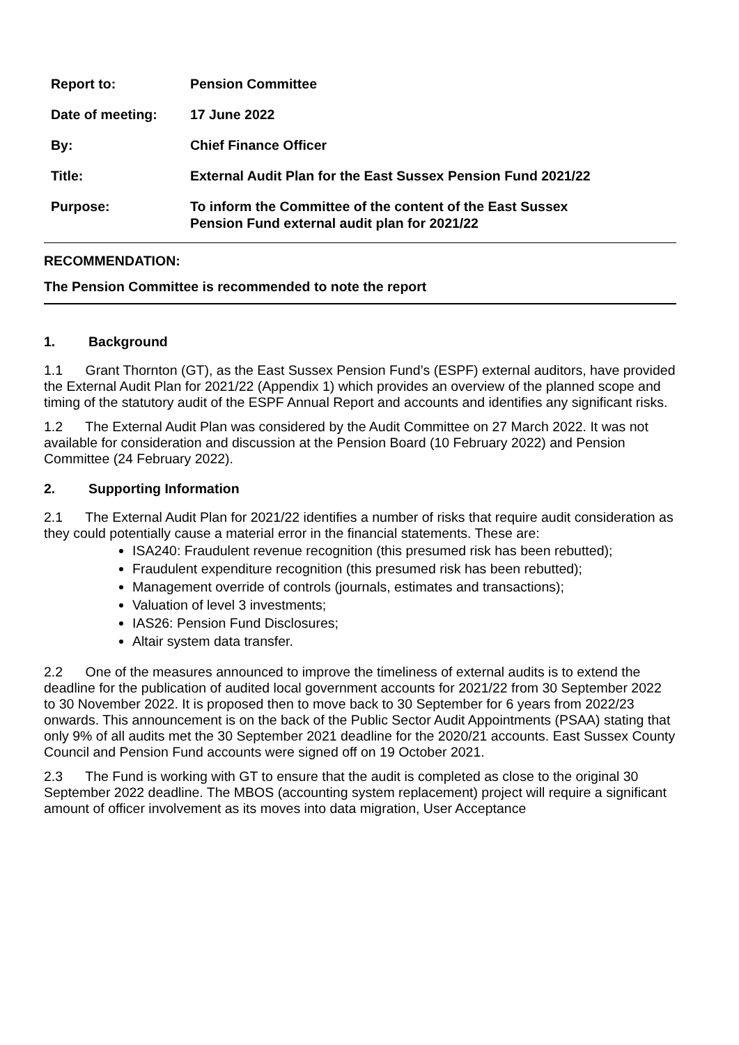| Report to: | Pension Committee |
| Date of meeting: | 17 June 2022 |
| By: | Chief Finance Officer |
| Title: | External Audit Plan for the East Sussex Pension Fund 2021/22 |
| Purpose: | To inform the Committee of the content of the East Sussex Pension Fund external audit plan for 2021/22 |
RECOMMENDATION:
The Pension Committee is recommended to note the report
1. Background
1.1 Grant Thornton (GT), as the East Sussex Pension Fund’s (ESPF) external auditors, have provided the External Audit Plan for 2021/22 (Appendix 1) which provides an overview of the planned scope and timing of the statutory audit of the ESPF Annual Report and accounts and identifies any significant risks.
1.2 The External Audit Plan was considered by the Audit Committee on 27 March 2022. It was not available for consideration and discussion at the Pension Board (10 February 2022) and Pension Committee (24 February 2022).
2. Supporting Information
2.1 The External Audit Plan for 2021/22 identifies a number of risks that require audit consideration as they could potentially cause a material error in the financial statements. These are:
ISA240: Fraudulent revenue recognition (this presumed risk has been rebutted);
Fraudulent expenditure recognition (this presumed risk has been rebutted);
Management override of controls (journals, estimates and transactions);
Valuation of level 3 investments;
IAS26: Pension Fund Disclosures;
Altair system data transfer.
2.2 One of the measures announced to improve the timeliness of external audits is to extend the deadline for the publication of audited local government accounts for 2021/22 from 30 September 2022 to 30 November 2022. It is proposed then to move back to 30 September for 6 years from 2022/23 onwards. This announcement is on the back of the Public Sector Audit Appointments (PSAA) stating that only 9% of all audits met the 30 September 2021 deadline for the 2020/21 accounts. East Sussex County Council and Pension Fund accounts were signed off on 19 October 2021.
2.3 The Fund is working with GT to ensure that the audit is completed as close to the original 30 September 2022 deadline. The MBOS (accounting system replacement) project will require a significant amount of officer involvement as its moves into data migration, User Acceptance